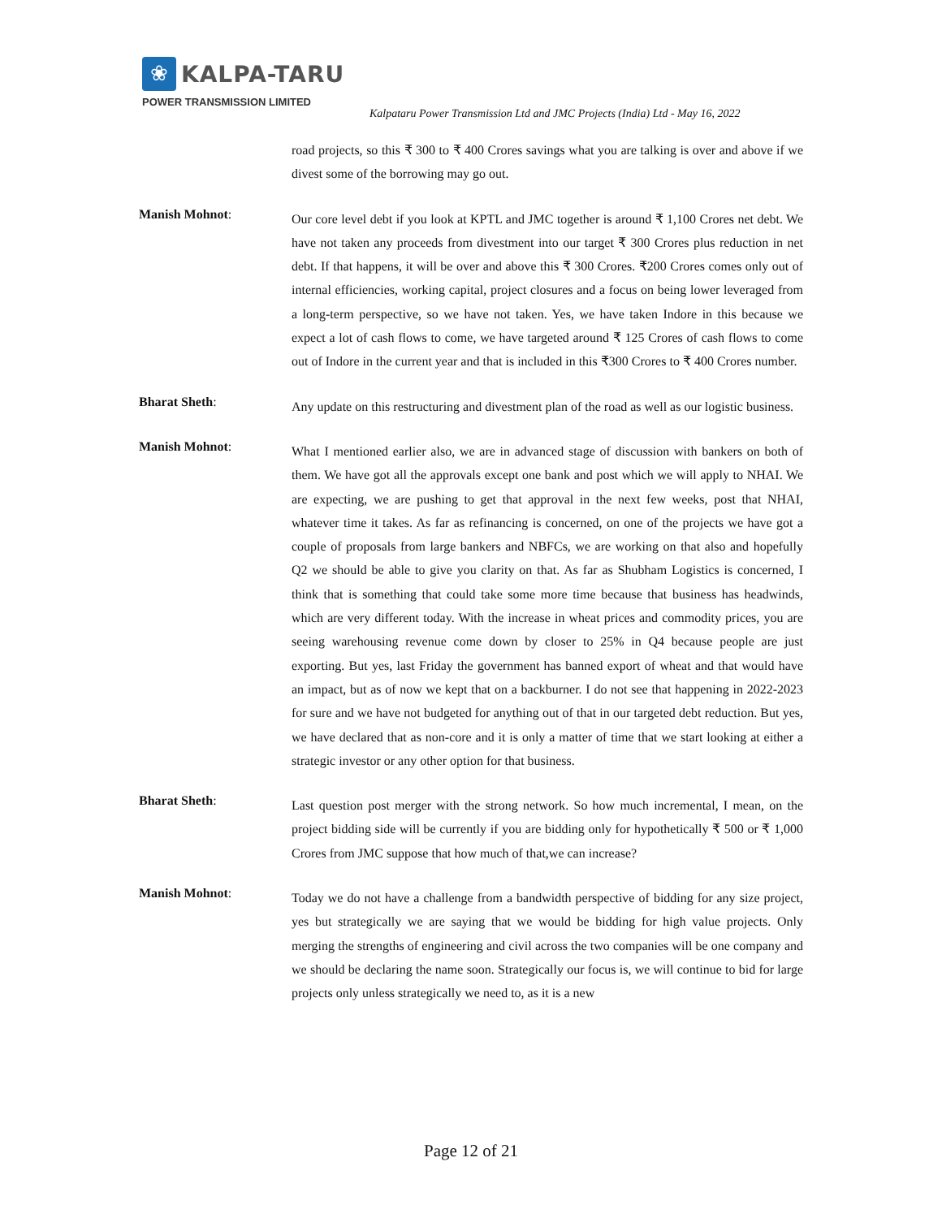❀
KALPA-TARU
POWER TRANSMISSION LIMITED
Kalpataru Power Transmission Ltd and JMC Projects (India) Ltd - May 16, 2022
road projects, so this ₹ 300 to ₹ 400 Crores savings what you are talking is over and above if we divest some of the borrowing may go out.
Manish Mohnot:
Our core level debt if you look at KPTL and JMC together is around ₹ 1,100 Crores net debt. We have not taken any proceeds from divestment into our target ₹ 300 Crores plus reduction in net debt. If that happens, it will be over and above this ₹ 300 Crores. ₹200 Crores comes only out of internal efficiencies, working capital, project closures and a focus on being lower leveraged from a long-term perspective, so we have not taken. Yes, we have taken Indore in this because we expect a lot of cash flows to come, we have targeted around ₹ 125 Crores of cash flows to come out of Indore in the current year and that is included in this ₹300 Crores to ₹ 400 Crores number.
Bharat Sheth:
Any update on this restructuring and divestment plan of the road as well as our logistic business.
Manish Mohnot:
What I mentioned earlier also, we are in advanced stage of discussion with bankers on both of them. We have got all the approvals except one bank and post which we will apply to NHAI. We are expecting, we are pushing to get that approval in the next few weeks, post that NHAI, whatever time it takes. As far as refinancing is concerned, on one of the projects we have got a couple of proposals from large bankers and NBFCs, we are working on that also and hopefully Q2 we should be able to give you clarity on that. As far as Shubham Logistics is concerned, I think that is something that could take some more time because that business has headwinds, which are very different today. With the increase in wheat prices and commodity prices, you are seeing warehousing revenue come down by closer to 25% in Q4 because people are just exporting. But yes, last Friday the government has banned export of wheat and that would have an impact, but as of now we kept that on a backburner. I do not see that happening in 2022-2023 for sure and we have not budgeted for anything out of that in our targeted debt reduction. But yes, we have declared that as non-core and it is only a matter of time that we start looking at either a strategic investor or any other option for that business.
Bharat Sheth:
Last question post merger with the strong network. So how much incremental, I mean, on the project bidding side will be currently if you are bidding only for hypothetically ₹ 500 or ₹ 1,000 Crores from JMC suppose that how much of that,we can increase?
Manish Mohnot:
Today we do not have a challenge from a bandwidth perspective of bidding for any size project, yes but strategically we are saying that we would be bidding for high value projects. Only merging the strengths of engineering and civil across the two companies will be one company and we should be declaring the name soon. Strategically our focus is, we will continue to bid for large projects only unless strategically we need to, as it is a new
Page 12 of 21